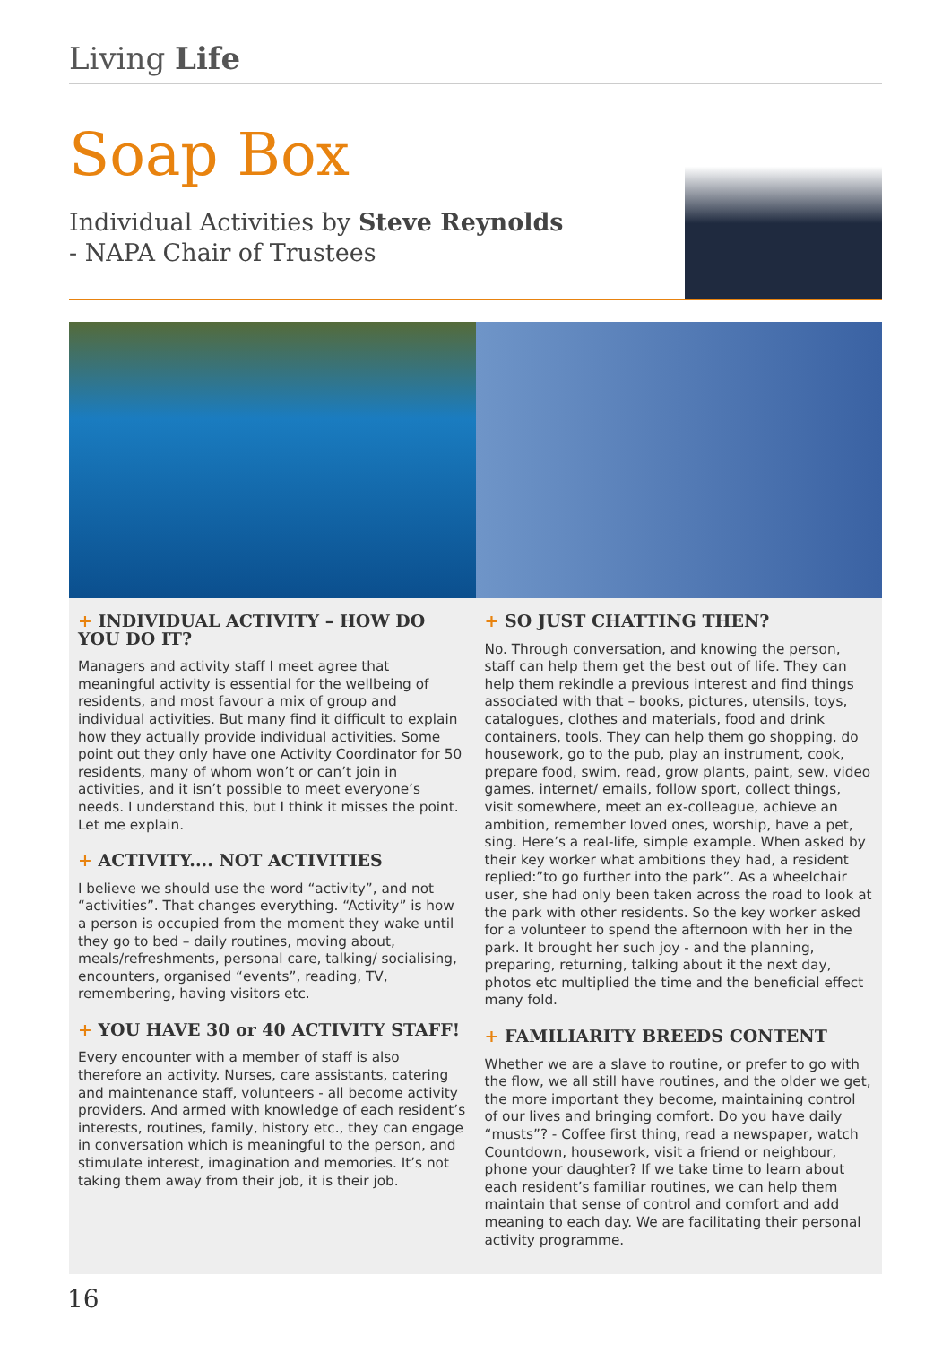Living Life
Soap Box
Individual Activities by Steve Reynolds
- NAPA Chair of Trustees
+ INDIVIDUAL ACTIVITY – HOW DO YOU DO IT?
Managers and activity staff I meet agree that meaningful activity is essential for the wellbeing of residents, and most favour a mix of group and individual activities. But many find it difficult to explain how they actually provide individual activities. Some point out they only have one Activity Coordinator for 50 residents, many of whom won’t or can’t join in activities, and it isn’t possible to meet everyone’s needs. I understand this, but I think it misses the point. Let me explain.
+ ACTIVITY.... NOT ACTIVITIES
I believe we should use the word “activity”, and not “activities”. That changes everything. “Activity” is how a person is occupied from the moment they wake until they go to bed – daily routines, moving about, meals/refreshments, personal care, talking/ socialising, encounters, organised “events”, reading, TV, remembering, having visitors etc.
+ YOU HAVE 30 or 40 ACTIVITY STAFF!
Every encounter with a member of staff is also therefore an activity. Nurses, care assistants, catering and maintenance staff, volunteers - all become activity providers. And armed with knowledge of each resident’s interests, routines, family, history etc., they can engage in conversation which is meaningful to the person, and stimulate interest, imagination and memories. It’s not taking them away from their job, it is their job.
+ SO JUST CHATTING THEN?
No. Through conversation, and knowing the person, staff can help them get the best out of life. They can help them rekindle a previous interest and find things associated with that – books, pictures, utensils, toys, catalogues, clothes and materials, food and drink containers, tools. They can help them go shopping, do housework, go to the pub, play an instrument, cook, prepare food, swim, read, grow plants, paint, sew, video games, internet/ emails, follow sport, collect things, visit somewhere, meet an ex-colleague, achieve an ambition, remember loved ones, worship, have a pet, sing. Here’s a real-life, simple example. When asked by their key worker what ambitions they had, a resident replied:”to go further into the park”. As a wheelchair user, she had only been taken across the road to look at the park with other residents. So the key worker asked for a volunteer to spend the afternoon with her in the park. It brought her such joy - and the planning, preparing, returning, talking about it the next day, photos etc multiplied the time and the beneficial effect many fold.
+ FAMILIARITY BREEDS CONTENT
Whether we are a slave to routine, or prefer to go with the flow, we all still have routines, and the older we get, the more important they become, maintaining control of our lives and bringing comfort. Do you have daily “musts”? - Coffee first thing, read a newspaper, watch Countdown, housework, visit a friend or neighbour, phone your daughter? If we take time to learn about each resident’s familiar routines, we can help them maintain that sense of control and comfort and add meaning to each day. We are facilitating their personal activity programme.
16